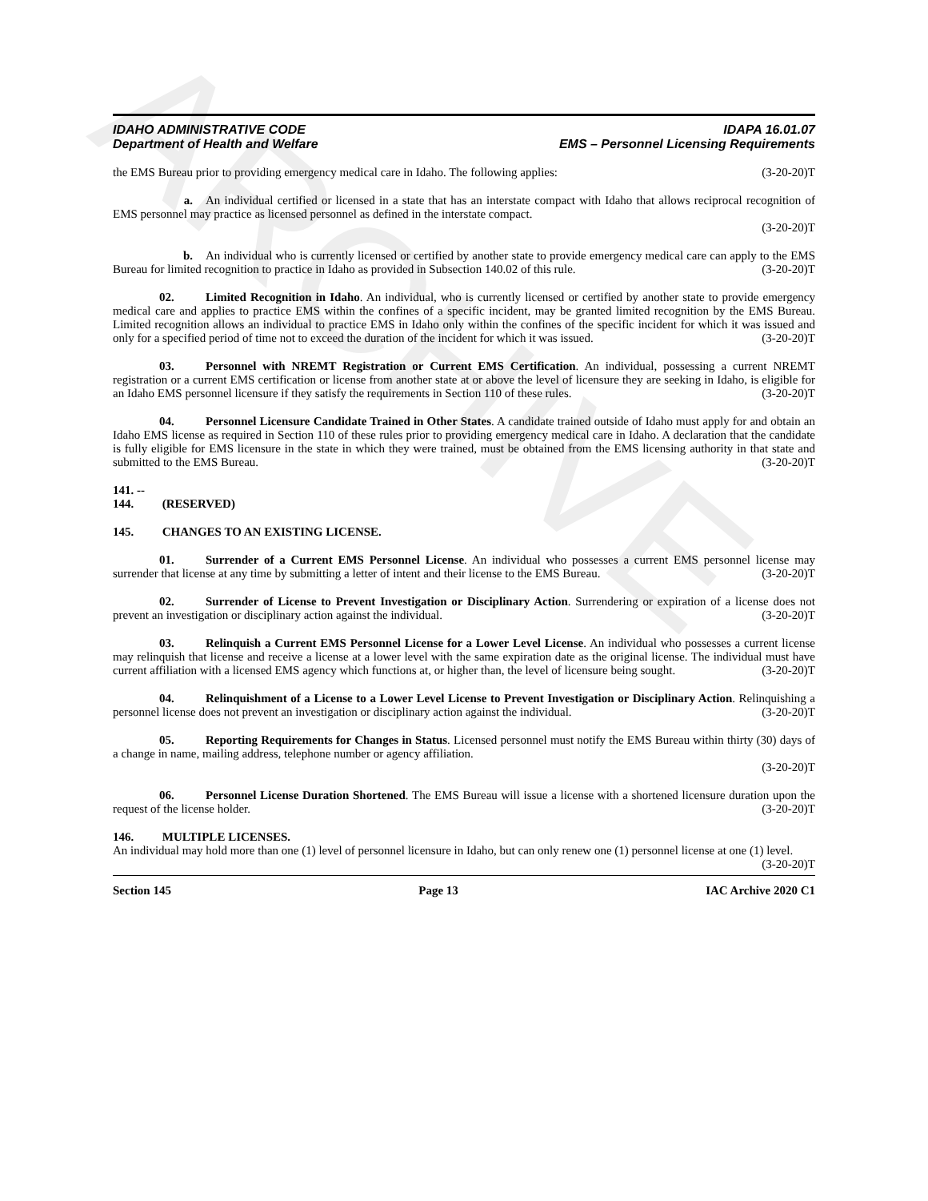ARCHIVE
IDAHO ADMINISTRATIVE CODE
Department of Health and Welfare
IDAPA 16.01.07
EMS – Personnel Licensing Requirements
the EMS Bureau prior to providing emergency medical care in Idaho. The following applies: (3-20-20)T
a. An individual certified or licensed in a state that has an interstate compact with Idaho that allows reciprocal recognition of EMS personnel may practice as licensed personnel as defined in the interstate compact.
(3-20-20)T
b. An individual who is currently licensed or certified by another state to provide emergency medical care can apply to the EMS Bureau for limited recognition to practice in Idaho as provided in Subsection 140.02 of this rule. (3-20-20)T
02. Limited Recognition in Idaho. An individual, who is currently licensed or certified by another state to provide emergency medical care and applies to practice EMS within the confines of a specific incident, may be granted limited recognition by the EMS Bureau. Limited recognition allows an individual to practice EMS in Idaho only within the confines of the specific incident for which it was issued and only for a specified period of time not to exceed the duration of the incident for which it was issued. (3-20-20)T
03. Personnel with NREMT Registration or Current EMS Certification. An individual, possessing a current NREMT registration or a current EMS certification or license from another state at or above the level of licensure they are seeking in Idaho, is eligible for an Idaho EMS personnel licensure if they satisfy the requirements in Section 110 of these rules. (3-20-20)T
04. Personnel Licensure Candidate Trained in Other States. A candidate trained outside of Idaho must apply for and obtain an Idaho EMS license as required in Section 110 of these rules prior to providing emergency medical care in Idaho. A declaration that the candidate is fully eligible for EMS licensure in the state in which they were trained, must be obtained from the EMS licensing authority in that state and submitted to the EMS Bureau. (3-20-20)T
141. -- 144. (RESERVED)
145. CHANGES TO AN EXISTING LICENSE.
01. Surrender of a Current EMS Personnel License. An individual who possesses a current EMS personnel license may surrender that license at any time by submitting a letter of intent and their license to the EMS Bureau. (3-20-20)T
02. Surrender of License to Prevent Investigation or Disciplinary Action. Surrendering or expiration of a license does not prevent an investigation or disciplinary action against the individual. (3-20-20)T
03. Relinquish a Current EMS Personnel License for a Lower Level License. An individual who possesses a current license may relinquish that license and receive a license at a lower level with the same expiration date as the original license. The individual must have current affiliation with a licensed EMS agency which functions at, or higher than, the level of licensure being sought. (3-20-20)T
04. Relinquishment of a License to a Lower Level License to Prevent Investigation or Disciplinary Action. Relinquishing a personnel license does not prevent an investigation or disciplinary action against the individual. (3-20-20)T
05. Reporting Requirements for Changes in Status. Licensed personnel must notify the EMS Bureau within thirty (30) days of a change in name, mailing address, telephone number or agency affiliation.
(3-20-20)T
06. Personnel License Duration Shortened. The EMS Bureau will issue a license with a shortened licensure duration upon the request of the license holder. (3-20-20)T
146. MULTIPLE LICENSES.
An individual may hold more than one (1) level of personnel licensure in Idaho, but can only renew one (1) personnel license at one (1) level. (3-20-20)T
Section 145 Page 13 IAC Archive 2020 C1